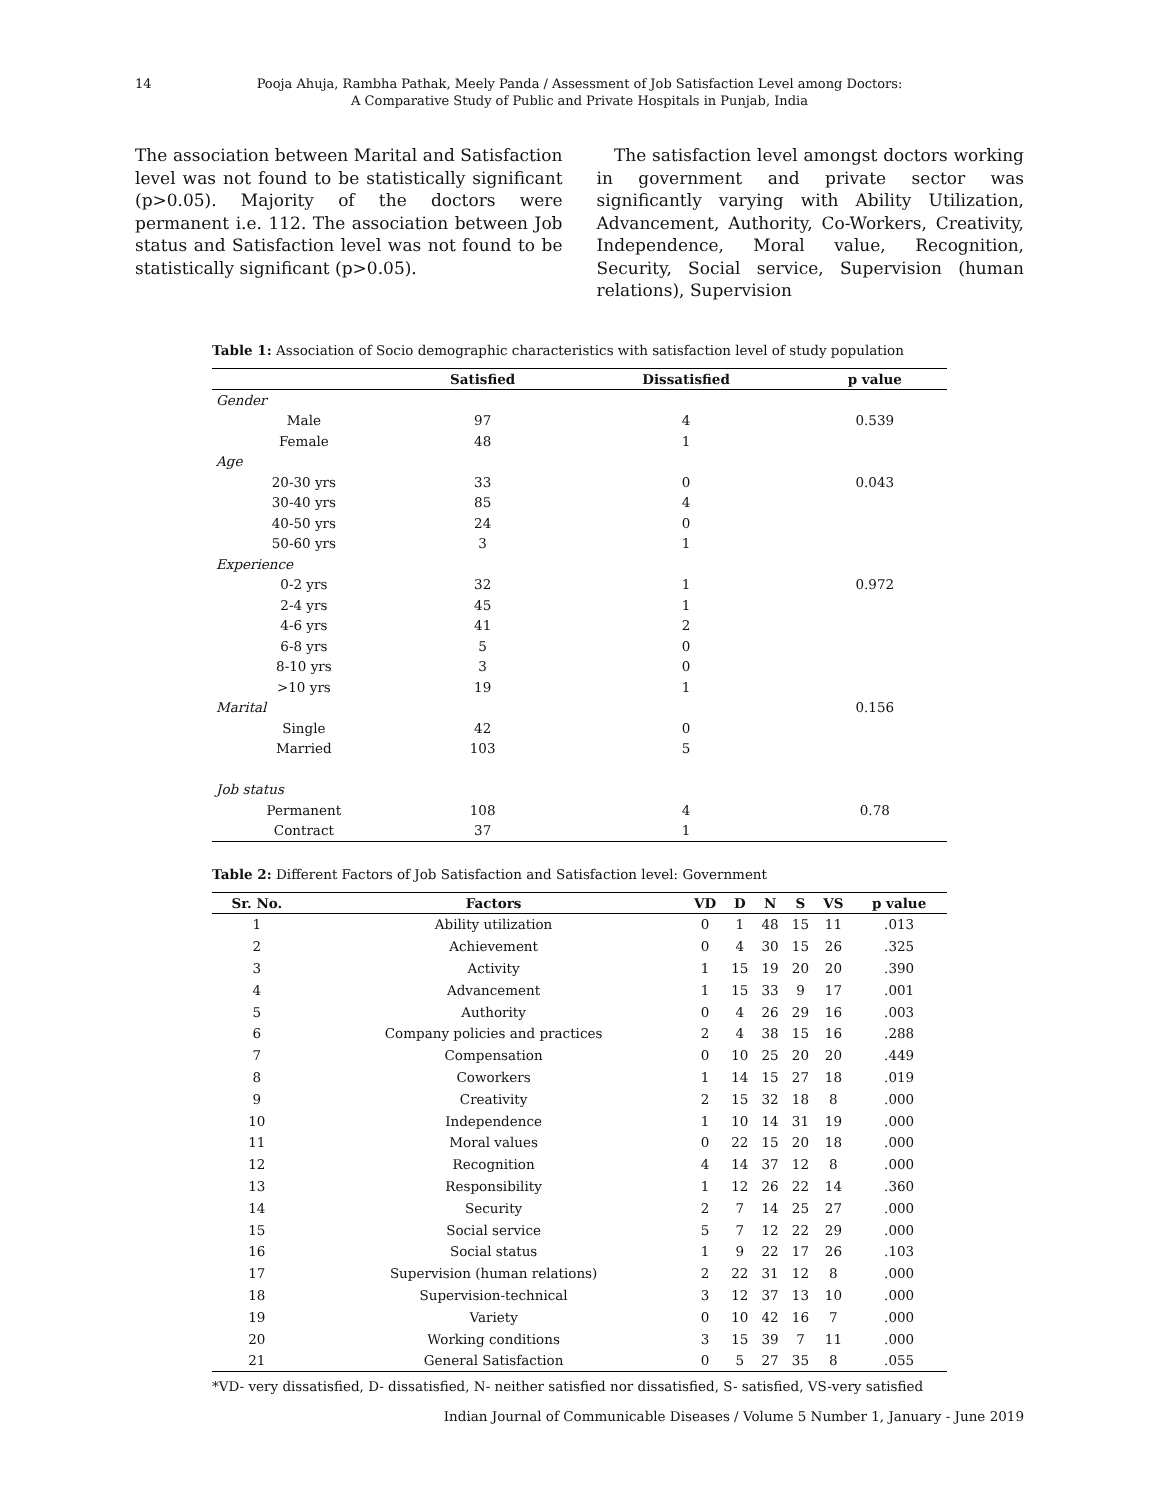14 Pooja Ahuja, Rambha Pathak, Meely Panda / Assessment of Job Satisfaction Level among Doctors:
A Comparative Study of Public and Private Hospitals in Punjab, India
The association between Marital and Satisfaction level was not found to be statistically significant (p>0.05). Majority of the doctors were permanent i.e. 112. The association between Job status and Satisfaction level was not found to be statistically significant (p>0.05).
The satisfaction level amongst doctors working in government and private sector was significantly varying with Ability Utilization, Advancement, Authority, Co-Workers, Creativity, Independence, Moral value, Recognition, Security, Social service, Supervision (human relations), Supervision
Table 1: Association of Socio demographic characteristics with satisfaction level of study population
| | Satisfied | Dissatisfied | p value |
| --- | --- | --- | --- |
| Gender | | | |
| Male | 97 | 4 | 0.539 |
| Female | 48 | 1 | |
| Age | | | |
| 20-30 yrs | 33 | 0 | 0.043 |
| 30-40 yrs | 85 | 4 | |
| 40-50 yrs | 24 | 0 | |
| 50-60 yrs | 3 | 1 | |
| Experience | | | |
| 0-2 yrs | 32 | 1 | 0.972 |
| 2-4 yrs | 45 | 1 | |
| 4-6 yrs | 41 | 2 | |
| 6-8 yrs | 5 | 0 | |
| 8-10 yrs | 3 | 0 | |
| >10 yrs | 19 | 1 | |
| Marital | | | 0.156 |
| Single | 42 | 0 | |
| Married | 103 | 5 | |
| Job status | | | |
| Permanent | 108 | 4 | 0.78 |
| Contract | 37 | 1 | |
Table 2: Different Factors of Job Satisfaction and Satisfaction level: Government
| Sr. No. | Factors | VD | D | N | S | VS | p value |
| --- | --- | --- | --- | --- | --- | --- | --- |
| 1 | Ability utilization | 0 | 1 | 48 | 15 | 11 | .013 |
| 2 | Achievement | 0 | 4 | 30 | 15 | 26 | .325 |
| 3 | Activity | 1 | 15 | 19 | 20 | 20 | .390 |
| 4 | Advancement | 1 | 15 | 33 | 9 | 17 | .001 |
| 5 | Authority | 0 | 4 | 26 | 29 | 16 | .003 |
| 6 | Company policies and practices | 2 | 4 | 38 | 15 | 16 | .288 |
| 7 | Compensation | 0 | 10 | 25 | 20 | 20 | .449 |
| 8 | Coworkers | 1 | 14 | 15 | 27 | 18 | .019 |
| 9 | Creativity | 2 | 15 | 32 | 18 | 8 | .000 |
| 10 | Independence | 1 | 10 | 14 | 31 | 19 | .000 |
| 11 | Moral values | 0 | 22 | 15 | 20 | 18 | .000 |
| 12 | Recognition | 4 | 14 | 37 | 12 | 8 | .000 |
| 13 | Responsibility | 1 | 12 | 26 | 22 | 14 | .360 |
| 14 | Security | 2 | 7 | 14 | 25 | 27 | .000 |
| 15 | Social service | 5 | 7 | 12 | 22 | 29 | .000 |
| 16 | Social status | 1 | 9 | 22 | 17 | 26 | .103 |
| 17 | Supervision (human relations) | 2 | 22 | 31 | 12 | 8 | .000 |
| 18 | Supervision-technical | 3 | 12 | 37 | 13 | 10 | .000 |
| 19 | Variety | 0 | 10 | 42 | 16 | 7 | .000 |
| 20 | Working conditions | 3 | 15 | 39 | 7 | 11 | .000 |
| 21 | General Satisfaction | 0 | 5 | 27 | 35 | 8 | .055 |
*VD- very dissatisfied, D- dissatisfied, N- neither satisfied nor dissatisfied, S- satisfied, VS-very satisfied
Indian Journal of Communicable Diseases / Volume 5 Number 1, January - June 2019